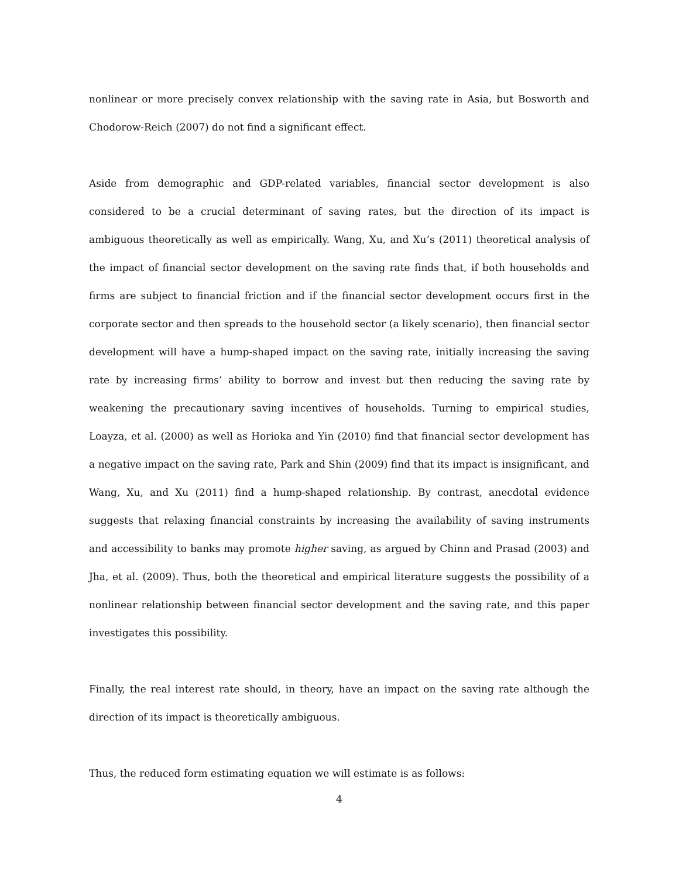nonlinear or more precisely convex relationship with the saving rate in Asia, but Bosworth and Chodorow-Reich (2007) do not find a significant effect.
Aside from demographic and GDP-related variables, financial sector development is also considered to be a crucial determinant of saving rates, but the direction of its impact is ambiguous theoretically as well as empirically. Wang, Xu, and Xu’s (2011) theoretical analysis of the impact of financial sector development on the saving rate finds that, if both households and firms are subject to financial friction and if the financial sector development occurs first in the corporate sector and then spreads to the household sector (a likely scenario), then financial sector development will have a hump-shaped impact on the saving rate, initially increasing the saving rate by increasing firms’ ability to borrow and invest but then reducing the saving rate by weakening the precautionary saving incentives of households. Turning to empirical studies, Loayza, et al. (2000) as well as Horioka and Yin (2010) find that financial sector development has a negative impact on the saving rate, Park and Shin (2009) find that its impact is insignificant, and Wang, Xu, and Xu (2011) find a hump-shaped relationship. By contrast, anecdotal evidence suggests that relaxing financial constraints by increasing the availability of saving instruments and accessibility to banks may promote higher saving, as argued by Chinn and Prasad (2003) and Jha, et al. (2009). Thus, both the theoretical and empirical literature suggests the possibility of a nonlinear relationship between financial sector development and the saving rate, and this paper investigates this possibility.
Finally, the real interest rate should, in theory, have an impact on the saving rate although the direction of its impact is theoretically ambiguous.
Thus, the reduced form estimating equation we will estimate is as follows:
4